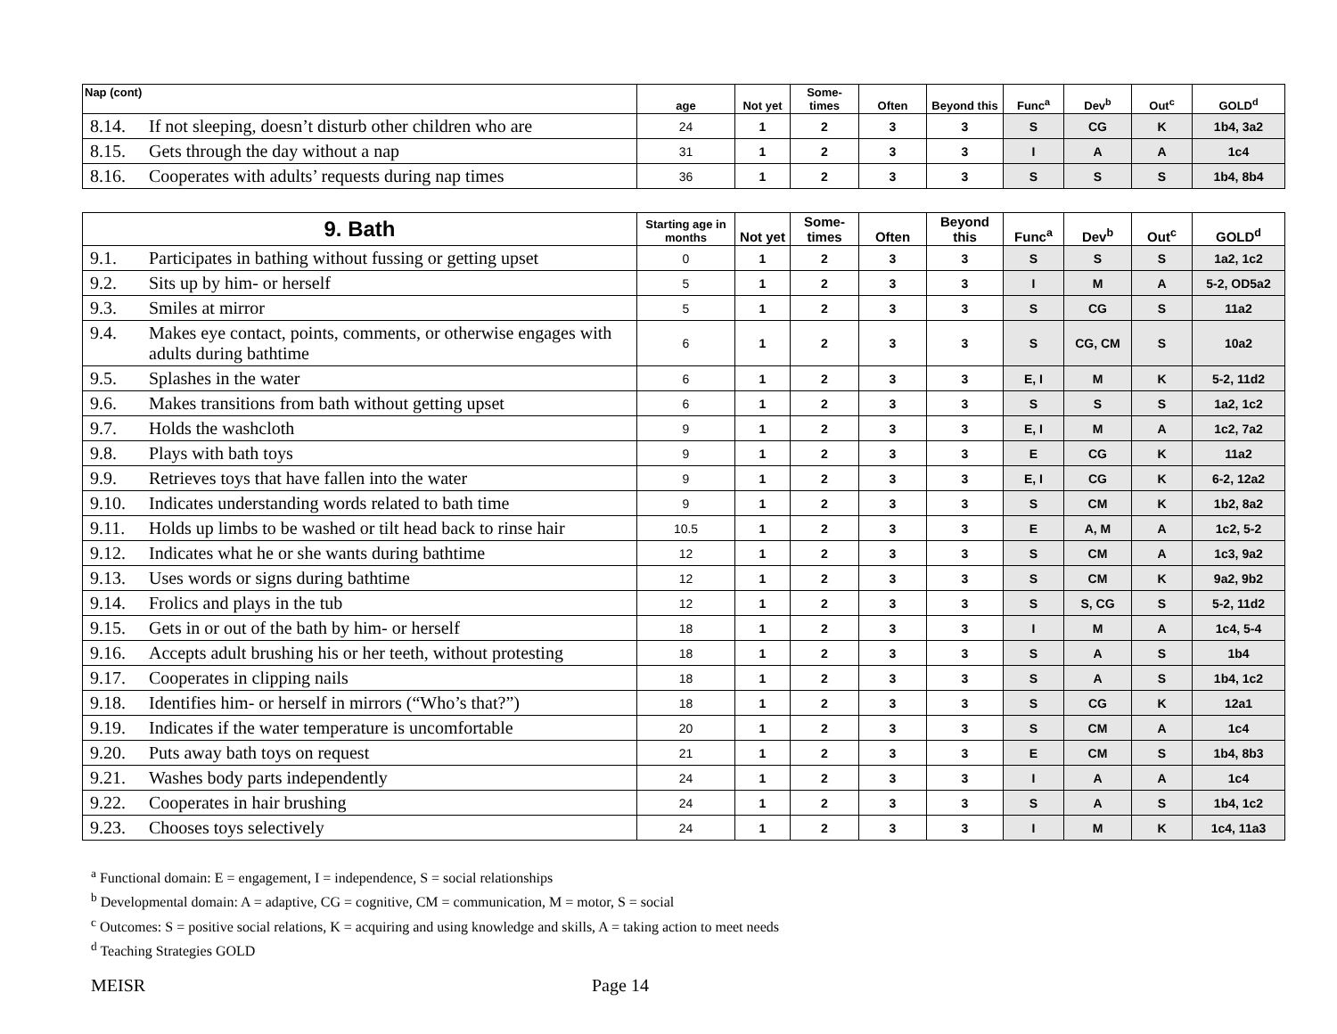| Nap (cont) | age | Not yet | Some-times | Often | Beyond this | Func<sup>a</sup> | Dev<sup>b</sup> | Out<sup>c</sup> | GOLD<sup>d</sup> |
| --- | --- | --- | --- | --- | --- | --- | --- | --- | --- |
| 8.14. If not sleeping, doesn’t disturb other children who are | 24 | 1 | 2 | 3 | 3 | S | CG | K | 1b4, 3a2 |
| 8.15. Gets through the day without a nap | 31 | 1 | 2 | 3 | 3 | I | A | A | 1c4 |
| 8.16. Cooperates with adults’ requests during nap times | 36 | 1 | 2 | 3 | 3 | S | S | S | 1b4, 8b4 |
| 9. Bath | Starting age in months | Not yet | Some-times | Often | Beyond this | Func<sup>a</sup> | Dev<sup>b</sup> | Out<sup>c</sup> | GOLD<sup>d</sup> |
| --- | --- | --- | --- | --- | --- | --- | --- | --- | --- |
| 9.1. Participates in bathing without fussing or getting upset | 0 | 1 | 2 | 3 | 3 | S | S | S | 1a2, 1c2 |
| 9.2. Sits up by him- or herself | 5 | 1 | 2 | 3 | 3 | I | M | A | 5-2, OD5a2 |
| 9.3. Smiles at mirror | 5 | 1 | 2 | 3 | 3 | S | CG | S | 11a2 |
| 9.4. Makes eye contact, points, comments, or otherwise engages with adults during bathtime | 6 | 1 | 2 | 3 | 3 | S | CG, CM | S | 10a2 |
| 9.5. Splashes in the water | 6 | 1 | 2 | 3 | 3 | E, I | M | K | 5-2, 11d2 |
| 9.6. Makes transitions from bath without getting upset | 6 | 1 | 2 | 3 | 3 | S | S | S | 1a2, 1c2 |
| 9.7. Holds the washcloth | 9 | 1 | 2 | 3 | 3 | E, I | M | A | 1c2, 7a2 |
| 9.8. Plays with bath toys | 9 | 1 | 2 | 3 | 3 | E | CG | K | 11a2 |
| 9.9. Retrieves toys that have fallen into the water | 9 | 1 | 2 | 3 | 3 | E, I | CG | K | 6-2, 12a2 |
| 9.10. Indicates understanding words related to bath time | 9 | 1 | 2 | 3 | 3 | S | CM | K | 1b2, 8a2 |
| 9.11. Holds up limbs to be washed or tilt head back to rinse hair | 10.5 | 1 | 2 | 3 | 3 | E | A, M | A | 1c2, 5-2 |
| 9.12. Indicates what he or she wants during bathtime | 12 | 1 | 2 | 3 | 3 | S | CM | A | 1c3, 9a2 |
| 9.13. Uses words or signs during bathtime | 12 | 1 | 2 | 3 | 3 | S | CM | K | 9a2, 9b2 |
| 9.14. Frolics and plays in the tub | 12 | 1 | 2 | 3 | 3 | S | S, CG | S | 5-2, 11d2 |
| 9.15. Gets in or out of the bath by him- or herself | 18 | 1 | 2 | 3 | 3 | I | M | A | 1c4, 5-4 |
| 9.16. Accepts adult brushing his or her teeth, without protesting | 18 | 1 | 2 | 3 | 3 | S | A | S | 1b4 |
| 9.17. Cooperates in clipping nails | 18 | 1 | 2 | 3 | 3 | S | A | S | 1b4, 1c2 |
| 9.18. Identifies him- or herself in mirrors (“Who’s that?”) | 18 | 1 | 2 | 3 | 3 | S | CG | K | 12a1 |
| 9.19. Indicates if the water temperature is uncomfortable | 20 | 1 | 2 | 3 | 3 | S | CM | A | 1c4 |
| 9.20. Puts away bath toys on request | 21 | 1 | 2 | 3 | 3 | E | CM | S | 1b4, 8b3 |
| 9.21. Washes body parts independently | 24 | 1 | 2 | 3 | 3 | I | A | A | 1c4 |
| 9.22. Cooperates in hair brushing | 24 | 1 | 2 | 3 | 3 | S | A | S | 1b4, 1c2 |
| 9.23. Chooses toys selectively | 24 | 1 | 2 | 3 | 3 | I | M | K | 1c4, 11a3 |
<sup>a</sup> Functional domain: E = engagement, I = independence, S = social relationships
<sup>b</sup> Developmental domain: A = adaptive, CG = cognitive, CM = communication, M = motor, S = social
<sup>c</sup> Outcomes: S = positive social relations, K = acquiring and using knowledge and skills, A = taking action to meet needs
<sup>d</sup> Teaching Strategies GOLD
MEISR Page 14